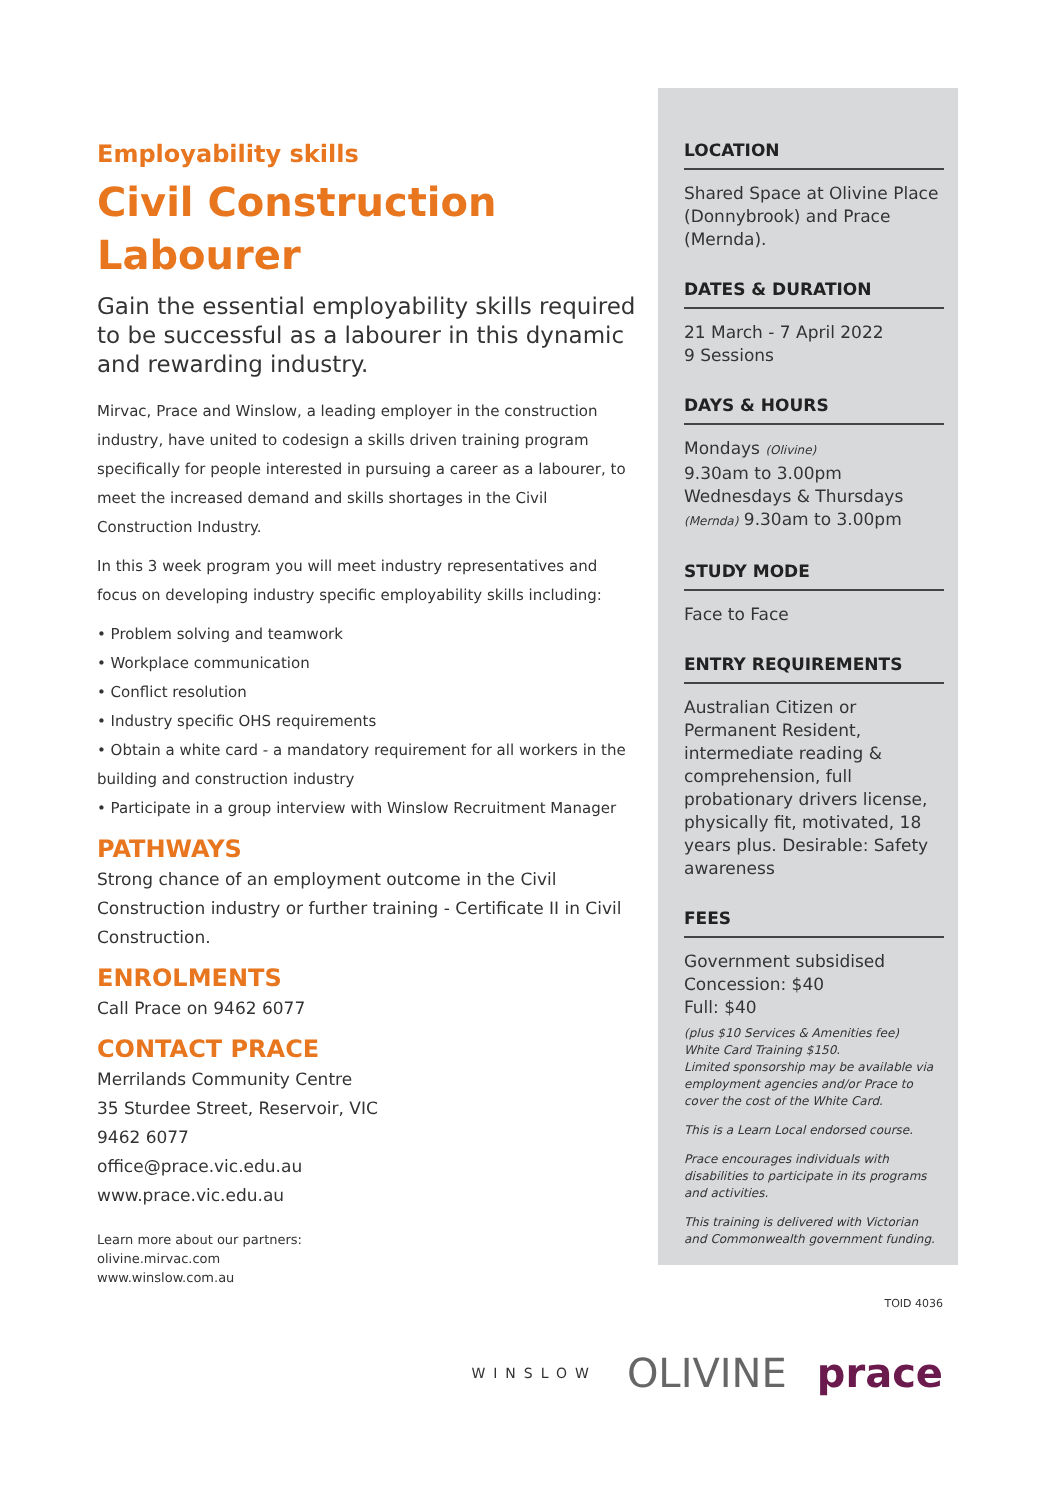Employability skills
Civil Construction Labourer
Gain the essential employability skills required to be successful as a labourer in this dynamic and rewarding industry.
Mirvac, Prace and Winslow, a leading employer in the construction industry, have united to codesign a skills driven training program specifically for people interested in pursuing a career as a labourer, to meet the increased demand and skills shortages in the Civil Construction Industry.
In this 3 week program you will meet industry representatives and focus on developing industry specific employability skills including:
• Problem solving and teamwork
• Workplace communication
• Conflict resolution
• Industry specific OHS requirements
• Obtain a white card - a mandatory requirement for all workers in the building and construction industry
• Participate in a group interview with Winslow Recruitment Manager
PATHWAYS
Strong chance of an employment outcome in the Civil Construction industry or further training - Certificate II in Civil Construction.
ENROLMENTS
Call Prace on 9462 6077
CONTACT PRACE
Merrilands Community Centre
35 Sturdee Street, Reservoir, VIC
9462 6077
office@prace.vic.edu.au
www.prace.vic.edu.au
Learn more about our partners:
olivine.mirvac.com
www.winslow.com.au
LOCATION
Shared Space at Olivine Place (Donnybrook) and Prace (Mernda).
DATES & DURATION
21 March - 7 April 2022
9 Sessions
DAYS & HOURS
Mondays (Olivine)
9.30am to 3.00pm
Wednesdays & Thursdays
(Mernda) 9.30am to 3.00pm
STUDY MODE
Face to Face
ENTRY REQUIREMENTS
Australian Citizen or Permanent Resident, intermediate reading & comprehension, full probationary drivers license, physically fit, motivated, 18 years plus. Desirable: Safety awareness
FEES
Government subsidised
Concession: $40
Full: $40
(plus $10 Services & Amenities fee)
White Card Training $150.
Limited sponsorship may be available via employment agencies and/or Prace to cover the cost of the White Card.
This is a Learn Local endorsed course.
Prace encourages individuals with disabilities to participate in its programs and activities.
This training is delivered with Victorian and Commonwealth government funding.
TOID 4036
WINSLOW OLIVINE prace